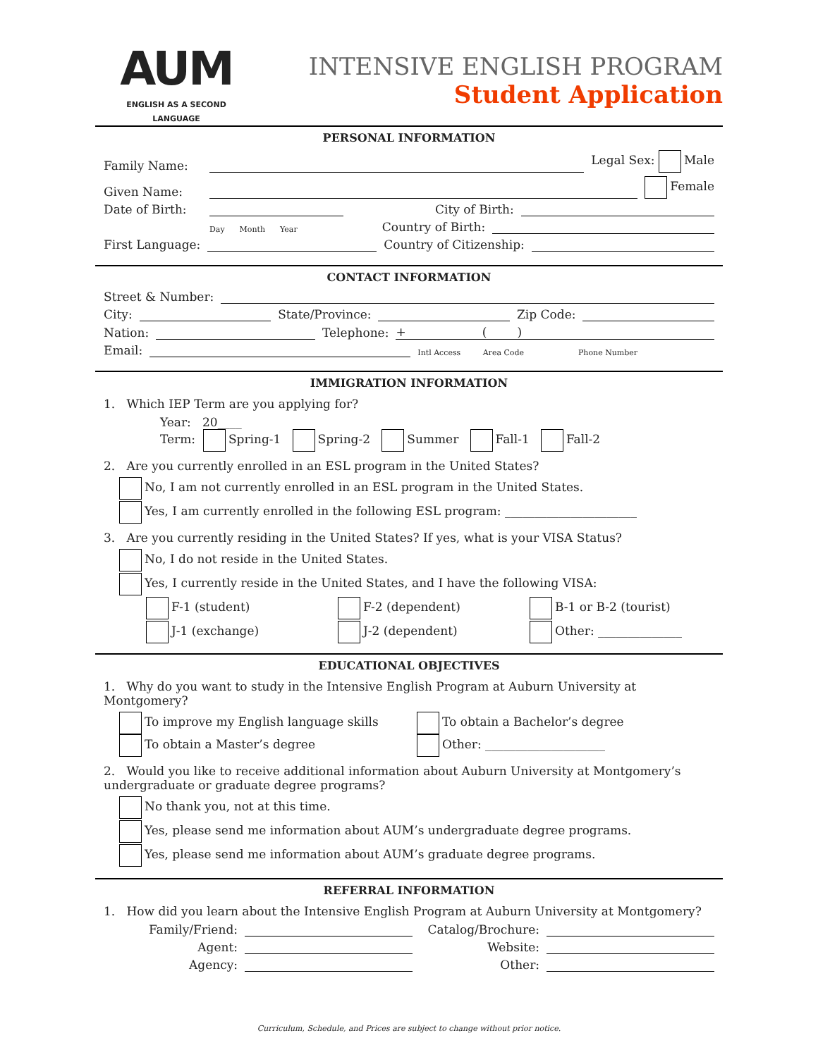AUM
ENGLISH AS A SECOND LANGUAGE
INTENSIVE ENGLISH PROGRAM
Student Application
PERSONAL INFORMATION
Family Name: Legal Sex: Male
Given Name: Female
Date of Birth: City of Birth:
Day Month Year Country of Birth:
First Language: Country of Citizenship:
CONTACT INFORMATION
Street & Number:
City: State/Province: Zip Code:
Nation: Telephone: + ( )
Email: Intl Access Area Code Phone Number
IMMIGRATION INFORMATION
1. Which IEP Term are you applying for?
Year: 20____
Term: Spring-1 Spring-2 Summer Fall-1 Fall-2
2. Are you currently enrolled in an ESL program in the United States?
No, I am not currently enrolled in an ESL program in the United States.
Yes, I am currently enrolled in the following ESL program: ______________________
3. Are you currently residing in the United States? If yes, what is your VISA Status?
No, I do not reside in the United States.
Yes, I currently reside in the United States, and I have the following VISA:
F-1 (student) F-2 (dependent) B-1 or B-2 (tourist) J-1 (exchange) J-2 (dependent) Other: ______________
EDUCATIONAL OBJECTIVES
1. Why do you want to study in the Intensive English Program at Auburn University at Montgomery?
To improve my English language skills To obtain a Bachelor’s degree To obtain a Master’s degree Other: ____________________
2. Would you like to receive additional information about Auburn University at Montgomery’s undergraduate or graduate degree programs?
No thank you, not at this time.
Yes, please send me information about AUM’s undergraduate degree programs.
Yes, please send me information about AUM’s graduate degree programs.
REFERRAL INFORMATION
1. How did you learn about the Intensive English Program at Auburn University at Montgomery?
Family/Friend: Catalog/Brochure:
Agent: Website:
Agency: Other:
Curriculum, Schedule, and Prices are subject to change without prior notice.